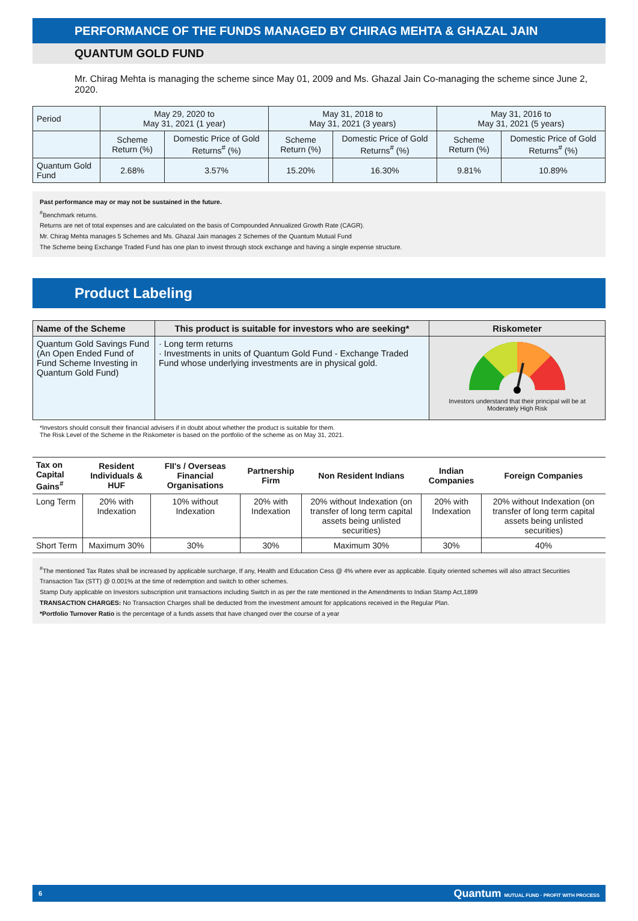PERFORMANCE OF THE FUNDS MANAGED BY CHIRAG MEHTA & GHAZAL JAIN
QUANTUM GOLD FUND
Mr. Chirag Mehta is managing the scheme since May 01, 2009 and Ms. Ghazal Jain Co-managing the scheme since June 2, 2020.
| Period | May 29, 2020 to May 31, 2021 (1 year) | | May 31, 2018 to May 31, 2021 (3 years) | | May 31, 2016 to May 31, 2021 (5 years) | |
| | Scheme Return (%) | Domestic Price of Gold Returns<sup>#</sup> (%) | Scheme Return (%) | Domestic Price of Gold Returns<sup>#</sup> (%) | Scheme Return (%) | Domestic Price of Gold Returns<sup>#</sup> (%) |
| Quantum Gold Fund | 2.68% | 3.57% | 15.20% | 16.30% | 9.81% | 10.89% |
Past performance may or may not be sustained in the future.
<sup>#</sup> Benchmark returns.
Returns are net of total expenses and are calculated on the basis of Compounded Annualized Growth Rate (CAGR).
Mr. Chirag Mehta manages 5 Schemes and Ms. Ghazal Jain manages 2 Schemes of the Quantum Mutual Fund
The Scheme being Exchange Traded Fund has one plan to invest through stock exchange and having a single expense structure.
Product Labeling
| Name of the Scheme | This product is suitable for investors who are seeking* | Riskometer |
| --- | --- | --- |
| Quantum Gold Savings Fund (An Open Ended Fund of Fund Scheme Investing in Quantum Gold Fund) | · Long term returns · Investments in units of Quantum Gold Fund - Exchange Traded Fund whose underlying investments are in physical gold. | Investors understand that their principal will be at Moderately High Risk |
*Investors should consult their financial advisers if in doubt about whether the product is suitable for them.
The Risk Level of the Scheme in the Riskometer is based on the portfolio of the scheme as on May 31, 2021.
| Tax on Capital Gains<sup>#</sup> | Resident Individuals & HUF | FII's / Overseas Financial Organisations | Partnership Firm | Non Resident Indians | Indian Companies | Foreign Companies |
| --- | --- | --- | --- | --- | --- | --- |
| Long Term | 20% with Indexation | 10% without Indexation | 20% with Indexation | 20% without Indexation (on transfer of long term capital assets being unlisted securities) | 20% with Indexation | 20% without Indexation (on transfer of long term capital assets being unlisted securities) |
| Short Term | Maximum 30% | 30% | 30% | Maximum 30% | 30% | 40% |
<sup>#</sup> The mentioned Tax Rates shall be increased by applicable surcharge, If any, Health and Education Cess @ 4% where ever as applicable. Equity oriented schemes will also attract Securities Transaction Tax (STT) @ 0.001% at the time of redemption and switch to other schemes.
Stamp Duty applicable on Investors subscription unit transactions including Switch in as per the rate mentioned in the Amendments to Indian Stamp Act,1899
TRANSACTION CHARGES: No Transaction Charges shall be deducted from the investment amount for applications received in the Regular Plan.
*Portfolio Turnover Ratio is the percentage of a funds assets that have changed over the course of a year
6 Quantum MUTUAL FUND · PROFIT WITH PROCESS